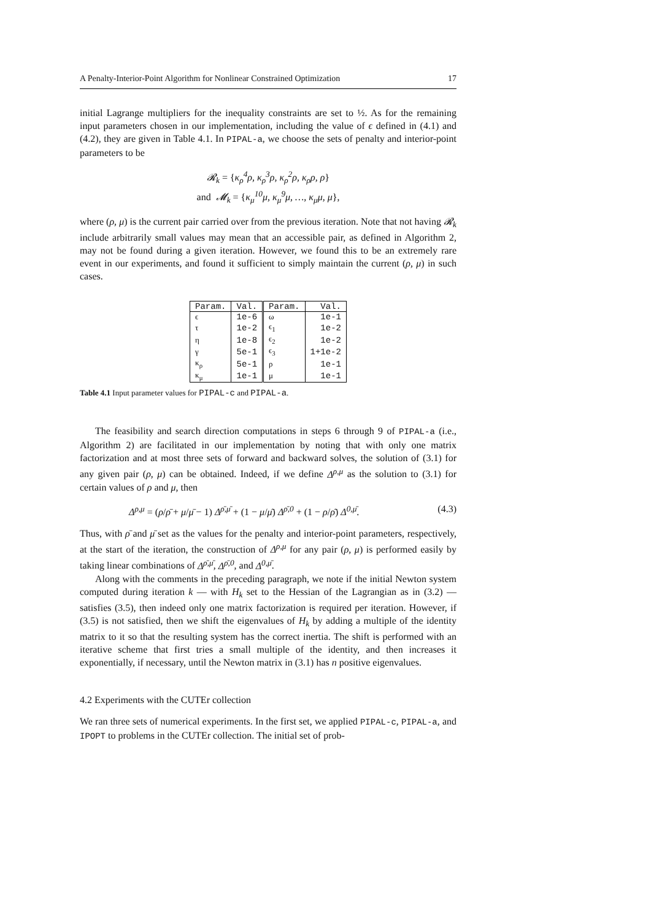A Penalty-Interior-Point Algorithm for Nonlinear Constrained Optimization 17
initial Lagrange multipliers for the inequality constraints are set to ½. As for the remaining input parameters chosen in our implementation, including the value of ϵ defined in (4.1) and (4.2), they are given in Table 4.1. In PIPAL-a, we choose the sets of penalty and interior-point parameters to be
𝓡<sub>k</sub> = {κ<sub>ρ</sub><sup>4</sup>ρ, κ<sub>ρ</sub><sup>3</sup>ρ, κ<sub>ρ</sub><sup>2</sup>ρ, κ<sub>ρ</sub>ρ, ρ}
and 𝓜<sub>k</sub> = {κ<sub>μ</sub><sup>10</sup>μ, κ<sub>μ</sub><sup>9</sup>μ, …, κ<sub>μ</sub>μ, μ},
where (ρ, μ) is the current pair carried over from the previous iteration. Note that not having 𝓡<sub>k</sub> include arbitrarily small values may mean that an accessible pair, as defined in Algorithm 2, may not be found during a given iteration. However, we found this to be an extremely rare event in our experiments, and found it sufficient to simply maintain the current (ρ, μ) in such cases.
| Param. | Val. | Param. | Val. |
| --- | --- | --- | --- |
| ϵ | 1e-6 | ω | 1e-1 |
| τ | 1e-2 | ϵ<sub>1</sub> | 1e-2 |
| η | 1e-8 | ϵ<sub>2</sub> | 1e-2 |
| γ | 5e-1 | ϵ<sub>3</sub> | 1+1e-2 |
| κ<sub>ρ</sub> | 5e-1 | ρ | 1e-1 |
| κ<sub>μ</sub> | 1e-1 | μ | 1e-1 |
Table 4.1 Input parameter values for PIPAL-c and PIPAL-a.
The feasibility and search direction computations in steps 6 through 9 of PIPAL-a (i.e., Algorithm 2) are facilitated in our implementation by noting that with only one matrix factorization and at most three sets of forward and backward solves, the solution of (3.1) for any given pair (ρ, μ) can be obtained. Indeed, if we define Δ<sup>ρ,μ</sup> as the solution to (3.1) for certain values of ρ and μ, then
Δ<sup>ρ,μ</sup> = (ρ/ρ̄ + μ/μ̄ − 1) Δ<sup>ρ̄,μ̄</sup> + (1 − μ/μ̄) Δ<sup>ρ̄,0</sup> + (1 − ρ/ρ̄) Δ<sup>0,μ̄</sup>. (4.3)
Thus, with ρ̄ and μ̄ set as the values for the penalty and interior-point parameters, respectively, at the start of the iteration, the construction of Δ<sup>ρ,μ</sup> for any pair (ρ, μ) is performed easily by taking linear combinations of Δ<sup>ρ̄,μ̄</sup>, Δ<sup>ρ̄,0</sup>, and Δ<sup>0,μ̄</sup>.
Along with the comments in the preceding paragraph, we note if the initial Newton system computed during iteration k — with H<sub>k</sub> set to the Hessian of the Lagrangian as in (3.2) — satisfies (3.5), then indeed only one matrix factorization is required per iteration. However, if (3.5) is not satisfied, then we shift the eigenvalues of H<sub>k</sub> by adding a multiple of the identity matrix to it so that the resulting system has the correct inertia. The shift is performed with an iterative scheme that first tries a small multiple of the identity, and then increases it exponentially, if necessary, until the Newton matrix in (3.1) has n positive eigenvalues.
4.2 Experiments with the CUTEr collection
We ran three sets of numerical experiments. In the first set, we applied PIPAL-c, PIPAL-a, and IPOPT to problems in the CUTEr collection. The initial set of prob-